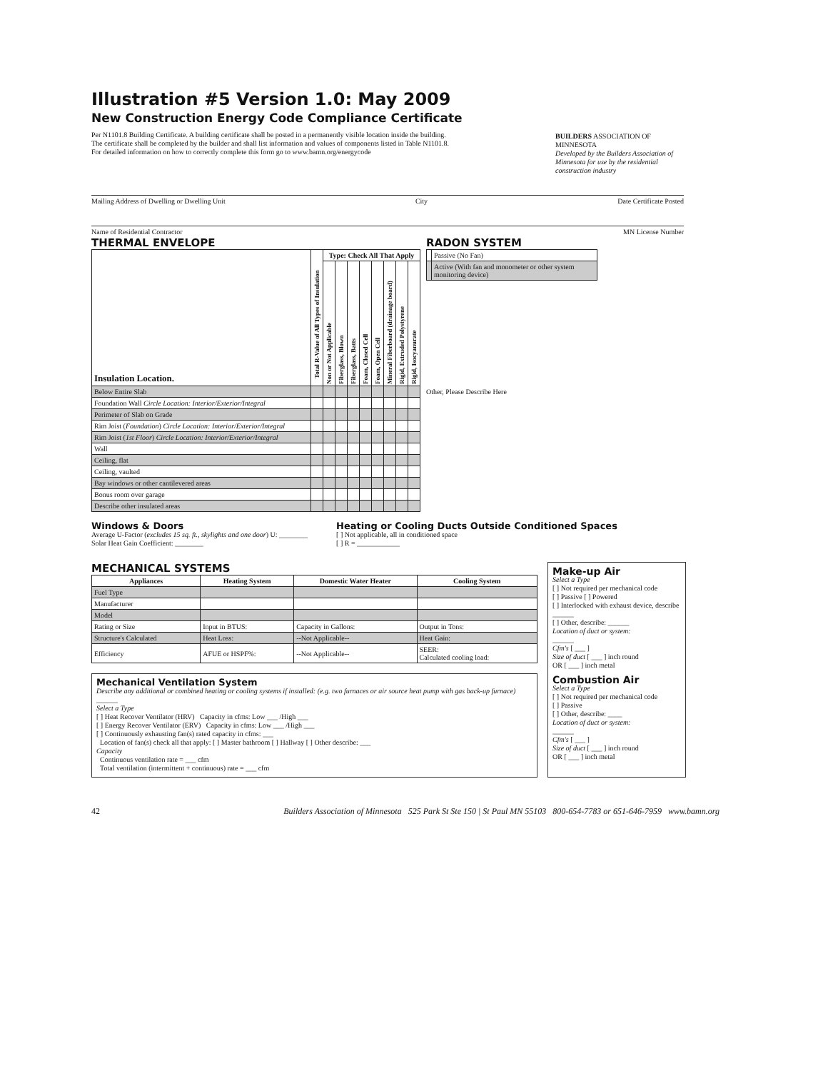Illustration #5 Version 1.0: May 2009
New Construction Energy Code Compliance Certificate
Per N1101.8 Building Certificate. A building certificate shall be posted in a permanently visible location inside the building.
The certificate shall be completed by the builder and shall list information and values of components listed in Table N1101.8.
For detailed information on how to correctly complete this form go to www.bamn.org/energycode
BUILDERS ASSOCIATION OF MINNESOTA
Developed by the Builders Association of Minnesota for use by the residential construction industry
Mailing Address of Dwelling or Dwelling Unit City Date Certificate Posted
Name of Residential Contractor MN License Number
THERMAL ENVELOPE
| Insulation Location. | Total R-Value of All Types of Insulation | Type: Check All That Apply | | | | | | | |
| --- | --- | --- | --- | --- | --- | --- | --- | --- | --- |
| | | Non or Not Applicable | Fiberglass, Blown | Fiberglass, Batts | Foam, Closed Cell | Foam, Open Cell | Mineral Fiberboard (drainage board) | Rigid, Extruded Polystyrene | Rigid, Isocyanurate |
| Below Entire Slab | | | | | | | | | |
| Foundation Wall Circle Location: Interior/Exterior/Integral | | | | | | | | | |
| Perimeter of Slab on Grade | | | | | | | | | |
| Rim Joist ( Foundation ) Circle Location: Interior/Exterior/Integral | | | | | | | | | |
| Rim Joist ( 1st Floor ) Circle Location: Interior/Exterior/Integral | | | | | | | | | |
| Wall | | | | | | | | | |
| Ceiling, flat | | | | | | | | | |
| Ceiling, vaulted | | | | | | | | | |
| Bay windows or other cantilevered areas | | | | | | | | | |
| Bonus room over garage | | | | | | | | | |
| Describe other insulated areas | | | | | | | | | |
RADON SYSTEM
| | Passive (No Fan) |
| | Active (With fan and monometer or other system monitoring device) |
Other, Please Describe Here
Windows & Doors
Average U-Factor (excludes 15 sq. ft., skylights and one door) U: ________
Solar Heat Gain Coefficient: ________
Heating or Cooling Ducts Outside Conditioned Spaces
[ ] Not applicable, all in conditioned space
[ ] R = ____________
MECHANICAL SYSTEMS
| Appliances | Heating System | Domestic Water Heater | Cooling System |
| --- | --- | --- | --- |
| Fuel Type | | | |
| Manufacturer | | | |
| Model | | | |
| Rating or Size | Input in BTUS: | Capacity in Gallons: | Output in Tons: |
| Structure's Calculated | Heat Loss: | --Not Applicable-- | Heat Gain: |
| Efficiency | AFUE or HSPF%: | --Not Applicable-- | SEER: Calculated cooling load: |
Mechanical Ventilation System
Describe any additional or combined heating or cooling systems if installed: (e.g. two furnaces or air source heat pump with gas back-up furnace) ______
Select a Type
[ ] Heat Recover Ventilator (HRV) Capacity in cfms: Low ___ /High ___
[ ] Energy Recover Ventilator (ERV) Capacity in cfms: Low ___ /High ___
[ ] Continuously exhausting fan(s) rated capacity in cfms: ___
Location of fan(s) check all that apply: [ ] Master bathroom [ ] Hallway [ ] Other describe: ___
Capacity
Continuous ventilation rate = ___ cfm
Total ventilation (intermittent + continuous) rate = ___ cfm
Make-up Air
Select a Type
[ ] Not required per mechanical code
[ ] Passive [ ] Powered
[ ] Interlocked with exhaust device, describe ______
[ ] Other, describe: ______
Location of duct or system:
______
Cfm's [ ___ ]
Size of duct [ ___ ] inch round
OR [ ___ ] inch metal
Combustion Air
Select a Type
[ ] Not required per mechanical code
[ ] Passive
[ ] Other, describe: ____
Location of duct or system:
______
Cfm's [ ___ ]
Size of duct [ ___ ] inch round
OR [ ___ ] inch metal
42 Builders Association of Minnesota 525 Park St Ste 150 | St Paul MN 55103 800-654-7783 or 651-646-7959 www.bamn.org